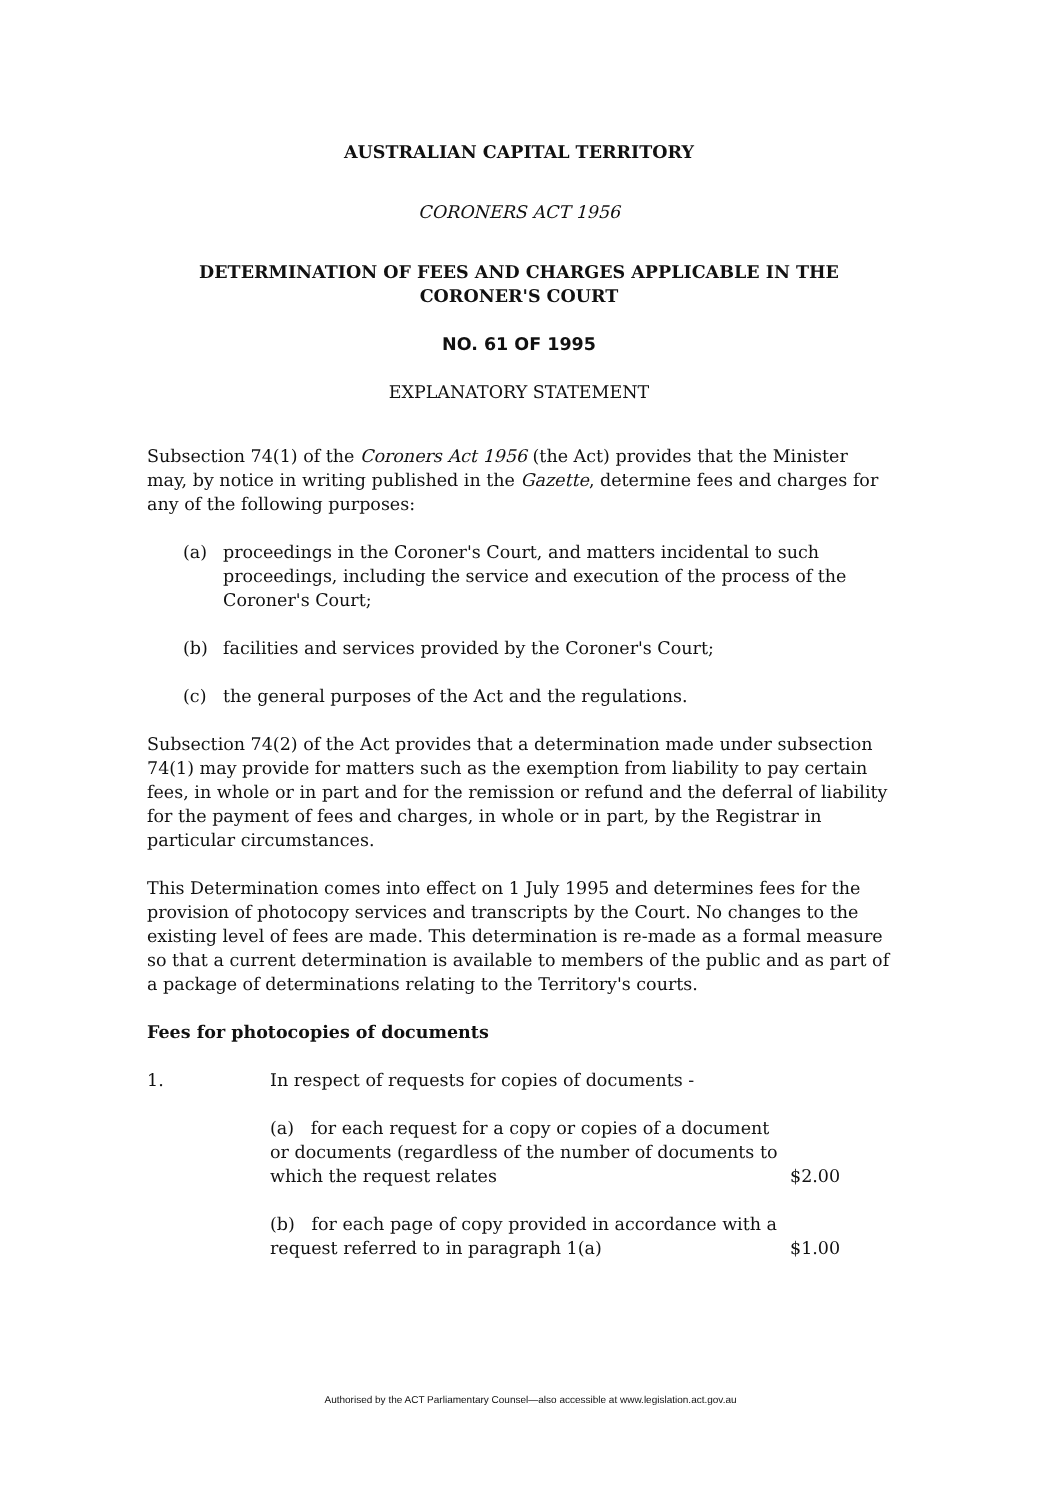AUSTRALIAN CAPITAL TERRITORY
CORONERS ACT 1956
DETERMINATION OF FEES AND CHARGES APPLICABLE IN THE CORONER'S COURT
NO. 61 OF 1995
EXPLANATORY STATEMENT
Subsection 74(1) of the Coroners Act 1956 (the Act) provides that the Minister may, by notice in writing published in the Gazette, determine fees and charges for any of the following purposes:
(a) proceedings in the Coroner's Court, and matters incidental to such proceedings, including the service and execution of the process of the Coroner's Court;
(b) facilities and services provided by the Coroner's Court;
(c) the general purposes of the Act and the regulations.
Subsection 74(2) of the Act provides that a determination made under subsection 74(1) may provide for matters such as the exemption from liability to pay certain fees, in whole or in part and for the remission or refund and the deferral of liability for the payment of fees and charges, in whole or in part, by the Registrar in particular circumstances.
This Determination comes into effect on 1 July 1995 and determines fees for the provision of photocopy services and transcripts by the Court. No changes to the existing level of fees are made. This determination is re-made as a formal measure so that a current determination is available to members of the public and as part of a package of determinations relating to the Territory's courts.
Fees for photocopies of documents
1. In respect of requests for copies of documents -
(a) for each request for a copy or copies of a document or documents (regardless of the number of documents to which the request relates $2.00
(b) for each page of copy provided in accordance with a request referred to in paragraph 1(a) $1.00
Authorised by the ACT Parliamentary Counsel—also accessible at www.legislation.act.gov.au